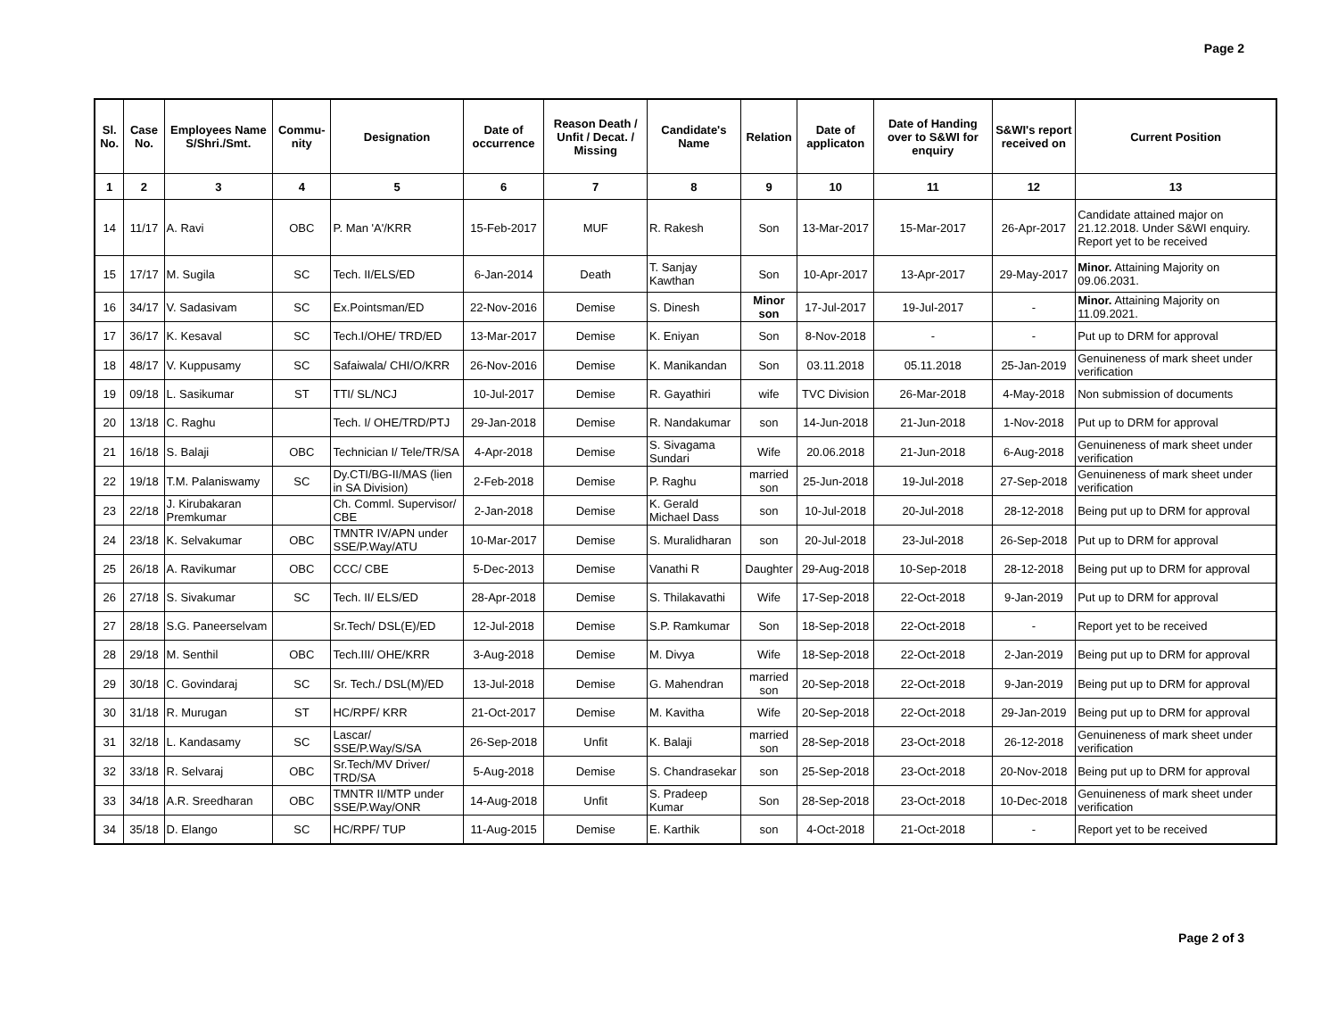Page 2
| Sl. No. | Case No. | Employees Name S/Shri./Smt. | Commu-nity | Designation | Date of occurrence | Reason Death / Unfit / Decat. / Missing | Candidate's Name | Relation | Date of applicaton | Date of Handing over to S&WI for enquiry | S&WI's report received on | Current Position |
| --- | --- | --- | --- | --- | --- | --- | --- | --- | --- | --- | --- | --- |
| 1 | 2 | 3 | 4 | 5 | 6 | 7 | 8 | 9 | 10 | 11 | 12 | 13 |
| 14 | 11/17 | A. Ravi | OBC | P. Man 'A'/KRR | 15-Feb-2017 | MUF | R. Rakesh | Son | 13-Mar-2017 | 15-Mar-2017 | 26-Apr-2017 | Candidate attained major on 21.12.2018. Under S&WI enquiry. Report yet to be received |
| 15 | 17/17 | M. Sugila | SC | Tech. II/ELS/ED | 6-Jan-2014 | Death | T. Sanjay Kawthan | Son | 10-Apr-2017 | 13-Apr-2017 | 29-May-2017 | Minor. Attaining Majority on 09.06.2031. |
| 16 | 34/17 | V. Sadasivam | SC | Ex.Pointsman/ED | 22-Nov-2016 | Demise | S. Dinesh | Minor son | 17-Jul-2017 | 19-Jul-2017 | - | Minor. Attaining Majority on 11.09.2021. |
| 17 | 36/17 | K. Kesaval | SC | Tech.I/OHE/ TRD/ED | 13-Mar-2017 | Demise | K. Eniyan | Son | 8-Nov-2018 | - | - | Put up to DRM for approval |
| 18 | 48/17 | V. Kuppusamy | SC | Safaiwala/ CHI/O/KRR | 26-Nov-2016 | Demise | K. Manikandan | Son | 03.11.2018 | 05.11.2018 | 25-Jan-2019 | Genuineness of mark sheet under verification |
| 19 | 09/18 | L. Sasikumar | ST | TTI/ SL/NCJ | 10-Jul-2017 | Demise | R. Gayathiri | wife | TVC Division | 26-Mar-2018 | 4-May-2018 | Non submission of documents |
| 20 | 13/18 | C. Raghu | | Tech. I/ OHE/TRD/PTJ | 29-Jan-2018 | Demise | R. Nandakumar | son | 14-Jun-2018 | 21-Jun-2018 | 1-Nov-2018 | Put up to DRM for approval |
| 21 | 16/18 | S. Balaji | OBC | Technician I/ Tele/TR/SA | 4-Apr-2018 | Demise | S. Sivagama Sundari | Wife | 20.06.2018 | 21-Jun-2018 | 6-Aug-2018 | Genuineness of mark sheet under verification |
| 22 | 19/18 | T.M. Palaniswamy | SC | Dy.CTI/BG-II/MAS (lien in SA Division) | 2-Feb-2018 | Demise | P. Raghu | married son | 25-Jun-2018 | 19-Jul-2018 | 27-Sep-2018 | Genuineness of mark sheet under verification |
| 23 | 22/18 | J. Kirubakaran Premkumar | | Ch. Comml. Supervisor/ CBE | 2-Jan-2018 | Demise | K. Gerald Michael Dass | son | 10-Jul-2018 | 20-Jul-2018 | 28-12-2018 | Being put up to DRM for approval |
| 24 | 23/18 | K. Selvakumar | OBC | TMNTR IV/APN under SSE/P.Way/ATU | 10-Mar-2017 | Demise | S. Muralidharan | son | 20-Jul-2018 | 23-Jul-2018 | 26-Sep-2018 | Put up to DRM for approval |
| 25 | 26/18 | A. Ravikumar | OBC | CCC/ CBE | 5-Dec-2013 | Demise | Vanathi R | Daughter | 29-Aug-2018 | 10-Sep-2018 | 28-12-2018 | Being put up to DRM for approval |
| 26 | 27/18 | S. Sivakumar | SC | Tech. II/ ELS/ED | 28-Apr-2018 | Demise | S. Thilakavathi | Wife | 17-Sep-2018 | 22-Oct-2018 | 9-Jan-2019 | Put up to DRM for approval |
| 27 | 28/18 | S.G. Paneerselvam | | Sr.Tech/ DSL(E)/ED | 12-Jul-2018 | Demise | S.P. Ramkumar | Son | 18-Sep-2018 | 22-Oct-2018 | - | Report yet to be received |
| 28 | 29/18 | M. Senthil | OBC | Tech.III/ OHE/KRR | 3-Aug-2018 | Demise | M. Divya | Wife | 18-Sep-2018 | 22-Oct-2018 | 2-Jan-2019 | Being put up to DRM for approval |
| 29 | 30/18 | C. Govindaraj | SC | Sr. Tech./ DSL(M)/ED | 13-Jul-2018 | Demise | G. Mahendran | married son | 20-Sep-2018 | 22-Oct-2018 | 9-Jan-2019 | Being put up to DRM for approval |
| 30 | 31/18 | R. Murugan | ST | HC/RPF/ KRR | 21-Oct-2017 | Demise | M. Kavitha | Wife | 20-Sep-2018 | 22-Oct-2018 | 29-Jan-2019 | Being put up to DRM for approval |
| 31 | 32/18 | L. Kandasamy | SC | Lascar/ SSE/P.Way/S/SA | 26-Sep-2018 | Unfit | K. Balaji | married son | 28-Sep-2018 | 23-Oct-2018 | 26-12-2018 | Genuineness of mark sheet under verification |
| 32 | 33/18 | R. Selvaraj | OBC | Sr.Tech/MV Driver/ TRD/SA | 5-Aug-2018 | Demise | S. Chandrasekar | son | 25-Sep-2018 | 23-Oct-2018 | 20-Nov-2018 | Being put up to DRM for approval |
| 33 | 34/18 | A.R. Sreedharan | OBC | TMNTR II/MTP under SSE/P.Way/ONR | 14-Aug-2018 | Unfit | S. Pradeep Kumar | Son | 28-Sep-2018 | 23-Oct-2018 | 10-Dec-2018 | Genuineness of mark sheet under verification |
| 34 | 35/18 | D. Elango | SC | HC/RPF/ TUP | 11-Aug-2015 | Demise | E. Karthik | son | 4-Oct-2018 | 21-Oct-2018 | - | Report yet to be received |
Page 2 of 3